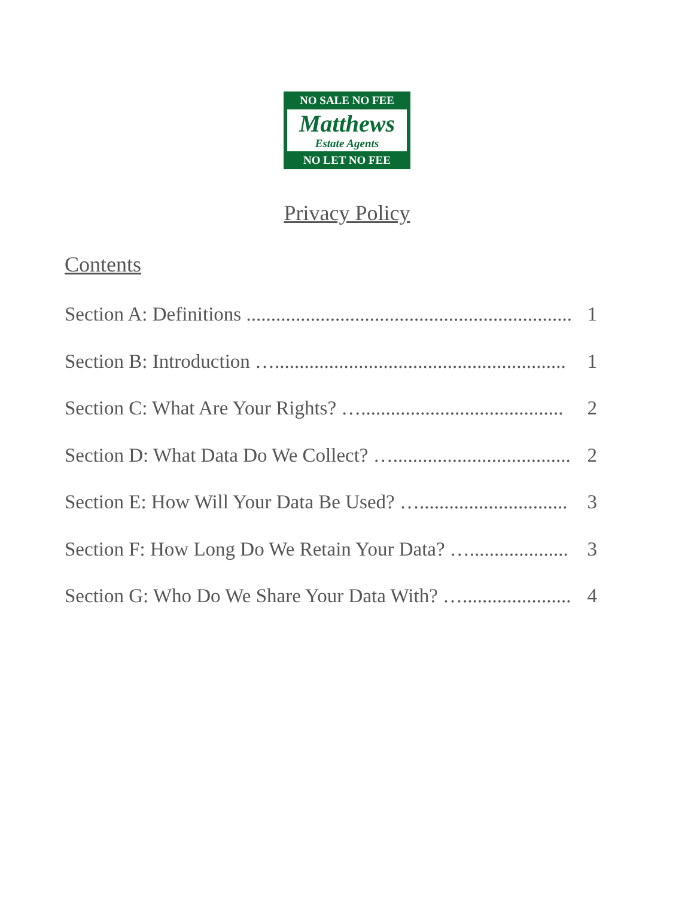NO SALE NO FEE
Matthews
Estate Agents
NO LET NO FEE
Privacy Policy
Contents
Section A: Definitions .................................................................. 1
Section B: Introduction …........................................................... 1
Section C: What Are Your Rights? …......................................... 2
Section D: What Data Do We Collect? ….................................... 2
Section E: How Will Your Data Be Used? ….............................. 3
Section F: How Long Do We Retain Your Data? ….................... 3
Section G: Who Do We Share Your Data With? …...................... 4